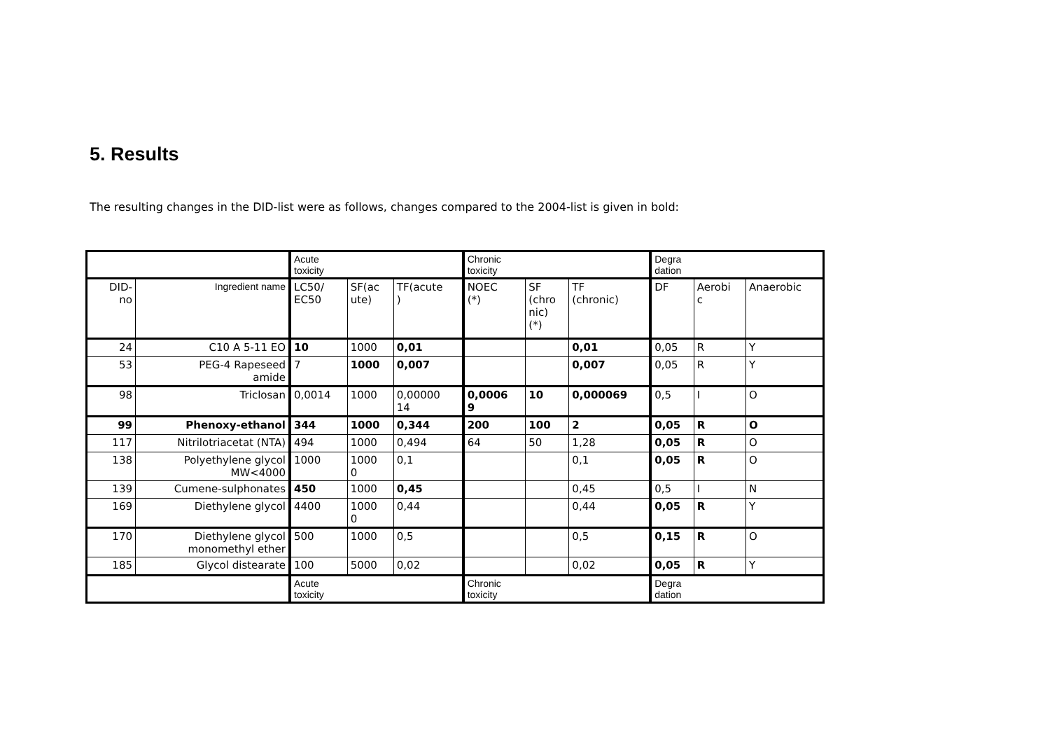5. Results
The resulting changes in the DID-list were as follows, changes compared to the 2004-list is given in bold:
| | | Acute toxicity | | | Chronic toxicity | | | Degra dation | | |
| --- | --- | --- | --- | --- | --- | --- | --- | --- | --- | --- |
| DID- no | Ingredient name | LC50/ EC50 | SF(ac ute) | TF(acute ) | NOEC (*) | SF (chro nic) (*) | TF (chronic) | DF | Aerobi c | Anaerobic |
| 24 | C10 A 5-11 EO | 10 | 1000 | 0,01 | | | 0,01 | 0,05 | R | Y |
| 53 | PEG-4 Rapeseed amide | 7 | 1000 | 0,007 | | | 0,007 | 0,05 | R | Y |
| 98 | Triclosan | 0,0014 | 1000 | 0,00000 14 | 0,0006 9 | 10 | 0,000069 | 0,5 | I | O |
| 99 | Phenoxy-ethanol | 344 | 1000 | 0,344 | 200 | 100 | 2 | 0,05 | R | O |
| 117 | Nitrilotriacetat (NTA) | 494 | 1000 | 0,494 | 64 | 50 | 1,28 | 0,05 | R | O |
| 138 | Polyethylene glycol MW<4000 | 1000 | 1000 0 | 0,1 | | | 0,1 | 0,05 | R | O |
| 139 | Cumene-sulphonates | 450 | 1000 | 0,45 | | | 0,45 | 0,5 | I | N |
| 169 | Diethylene glycol | 4400 | 1000 0 | 0,44 | | | 0,44 | 0,05 | R | Y |
| 170 | Diethylene glycol monomethyl ether | 500 | 1000 | 0,5 | | | 0,5 | 0,15 | R | O |
| 185 | Glycol distearate | 100 | 5000 | 0,02 | | | 0,02 | 0,05 | R | Y |
| | | Acute toxicity | | | Chronic toxicity | | | Degra dation | | |